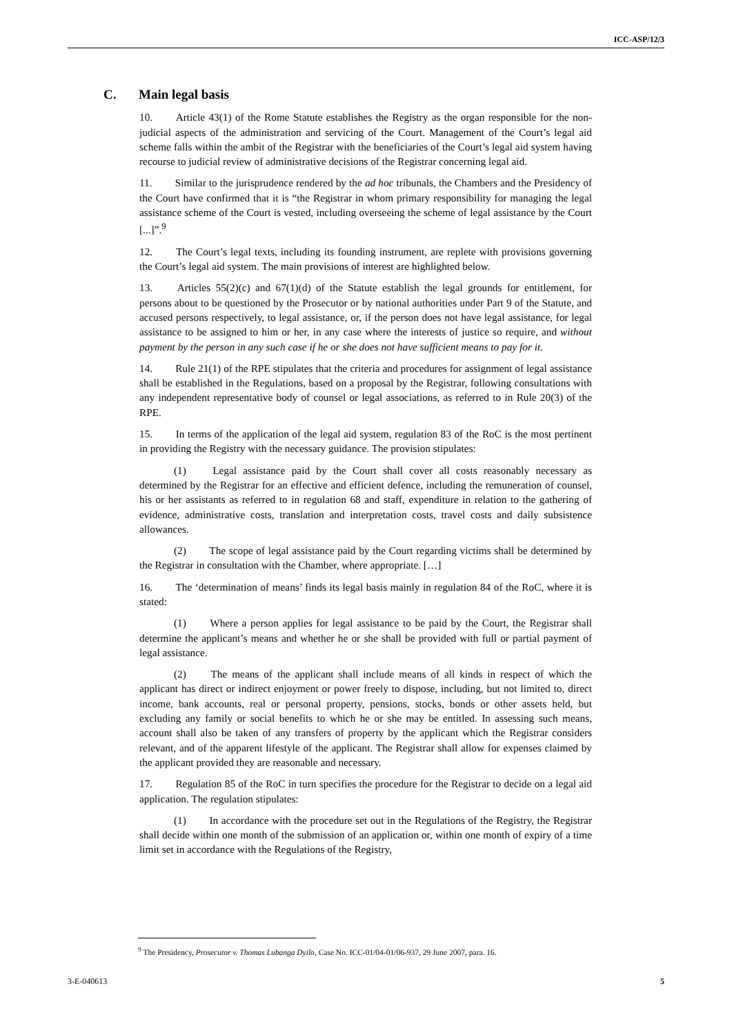ICC-ASP/12/3
C. Main legal basis
10. Article 43(1) of the Rome Statute establishes the Registry as the organ responsible for the non-judicial aspects of the administration and servicing of the Court. Management of the Court’s legal aid scheme falls within the ambit of the Registrar with the beneficiaries of the Court’s legal aid system having recourse to judicial review of administrative decisions of the Registrar concerning legal aid.
11. Similar to the jurisprudence rendered by the ad hoc tribunals, the Chambers and the Presidency of the Court have confirmed that it is “the Registrar in whom primary responsibility for managing the legal assistance scheme of the Court is vested, including overseeing the scheme of legal assistance by the Court [...]”.<sup>9</sup>
12. The Court’s legal texts, including its founding instrument, are replete with provisions governing the Court’s legal aid system. The main provisions of interest are highlighted below.
13. Articles 55(2)(c) and 67(1)(d) of the Statute establish the legal grounds for entitlement, for persons about to be questioned by the Prosecutor or by national authorities under Part 9 of the Statute, and accused persons respectively, to legal assistance, or, if the person does not have legal assistance, for legal assistance to be assigned to him or her, in any case where the interests of justice so require, and without payment by the person in any such case if he or she does not have sufficient means to pay for it.
14. Rule 21(1) of the RPE stipulates that the criteria and procedures for assignment of legal assistance shall be established in the Regulations, based on a proposal by the Registrar, following consultations with any independent representative body of counsel or legal associations, as referred to in Rule 20(3) of the RPE.
15. In terms of the application of the legal aid system, regulation 83 of the RoC is the most pertinent in providing the Registry with the necessary guidance. The provision stipulates:
(1) Legal assistance paid by the Court shall cover all costs reasonably necessary as determined by the Registrar for an effective and efficient defence, including the remuneration of counsel, his or her assistants as referred to in regulation 68 and staff, expenditure in relation to the gathering of evidence, administrative costs, translation and interpretation costs, travel costs and daily subsistence allowances.
(2) The scope of legal assistance paid by the Court regarding victims shall be determined by the Registrar in consultation with the Chamber, where appropriate. […]
16. The ‘determination of means’ finds its legal basis mainly in regulation 84 of the RoC, where it is stated:
(1) Where a person applies for legal assistance to be paid by the Court, the Registrar shall determine the applicant’s means and whether he or she shall be provided with full or partial payment of legal assistance.
(2) The means of the applicant shall include means of all kinds in respect of which the applicant has direct or indirect enjoyment or power freely to dispose, including, but not limited to, direct income, bank accounts, real or personal property, pensions, stocks, bonds or other assets held, but excluding any family or social benefits to which he or she may be entitled. In assessing such means, account shall also be taken of any transfers of property by the applicant which the Registrar considers relevant, and of the apparent lifestyle of the applicant. The Registrar shall allow for expenses claimed by the applicant provided they are reasonable and necessary.
17. Regulation 85 of the RoC in turn specifies the procedure for the Registrar to decide on a legal aid application. The regulation stipulates:
(1) In accordance with the procedure set out in the Regulations of the Registry, the Registrar shall decide within one month of the submission of an application or, within one month of expiry of a time limit set in accordance with the Regulations of the Registry,
<sup>9</sup> The Presidency, Prosecutor v. Thomas Lubanga Dyilo, Case No. ICC-01/04-01/06-937, 29 June 2007, para. 16.
3-E-040613 5